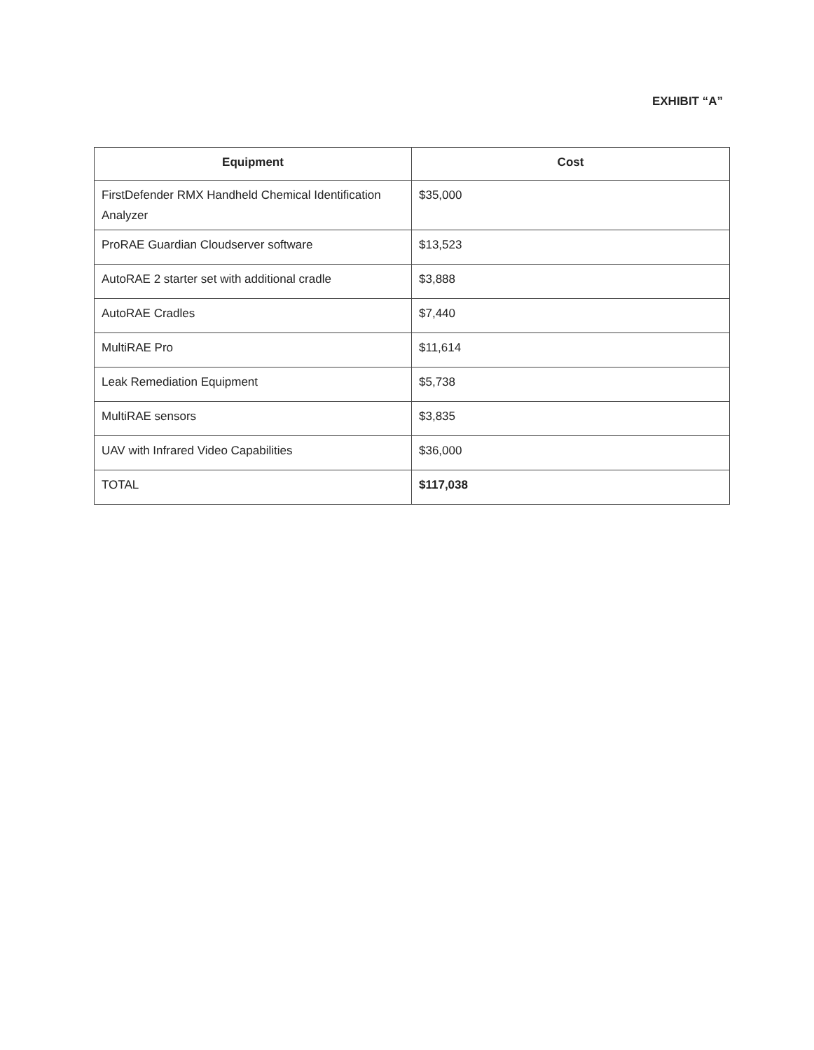EXHIBIT “A”
| Equipment | Cost |
| --- | --- |
| FirstDefender RMX Handheld Chemical Identification Analyzer | $35,000 |
| ProRAE Guardian Cloudserver software | $13,523 |
| AutoRAE 2 starter set with additional cradle | $3,888 |
| AutoRAE Cradles | $7,440 |
| MultiRAE Pro | $11,614 |
| Leak Remediation Equipment | $5,738 |
| MultiRAE sensors | $3,835 |
| UAV with Infrared Video Capabilities | $36,000 |
| TOTAL | $117,038 |